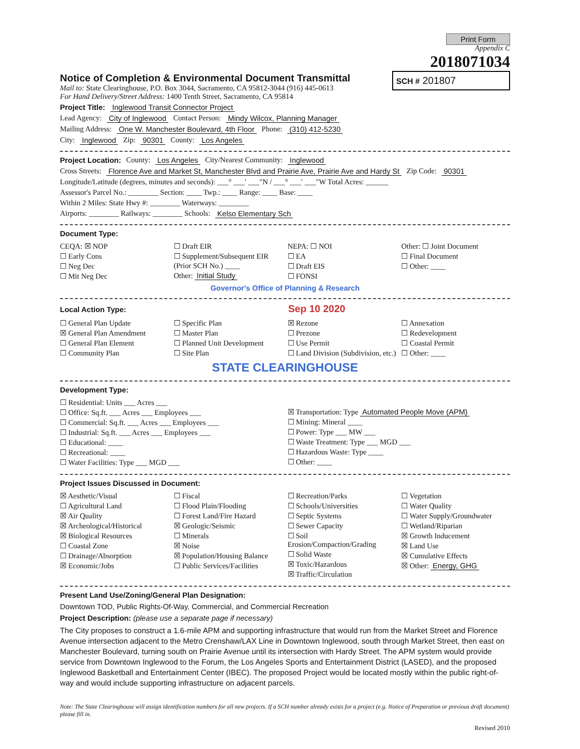Notice of Completion & Environmental Document Transmittal
Mail to: State Clearinghouse, P.O. Box 3044, Sacramento, CA 95812-3044 (916) 445-0613
For Hand Delivery/Street Address: 1400 Tenth Street, Sacramento, CA 95814
Print Form
Appendix C
2018071034
SCH # 201807
Project Title: Inglewood Transit Connector Project
Lead Agency: City of Inglewood Contact Person: Mindy Wilcox, Planning Manager
Mailing Address: One W. Manchester Boulevard, 4th Floor Phone: (310) 412-5230
City: Inglewood Zip: 90301 County: Los Angeles
Project Location: County: Los Angeles City/Nearest Community: Inglewood
Cross Streets: Florence Ave and Market St, Manchester Blvd and Prairie Ave, Prairie Ave and Hardy St Zip Code: 90301
Longitude/Latitude (degrees, minutes and seconds): ___° ___′ ___″N / ___° ___′ ___″W Total Acres: ______
Assessor's Parcel No.: ________ Section: ____ Twp.: ____ Range: ____ Base: ____
Within 2 Miles: State Hwy #: ________ Waterways: ________
Airports: ________ Railways: ________ Schools: Kelso Elementary Sch
Document Type:
CEQA: ☒ NOP
☐ Early Cons
☐ Neg Dec
☐ Mit Neg Dec
☐ Draft EIR
☐ Supplement/Subsequent EIR
(Prior SCH No.) ____
Other: Initial Study
NEPA: ☐ NOI
☐ EA
☐ Draft EIS
☐ FONSI
Other: ☐ Joint Document
☐ Final Document
☐ Other: ____
Governor's Office of Planning & Research
Local Action Type: Sep 10 2020
☐ General Plan Update
☒ General Plan Amendment
☐ General Plan Element
☐ Community Plan
☐ Specific Plan
☐ Master Plan
☐ Planned Unit Development
☐ Site Plan
☒ Rezone
☐ Prezone
☐ Use Permit
☐ Land Division (Subdivision, etc.)
☐ Annexation
☐ Redevelopment
☐ Coastal Permit
☐ Other: ____
STATE CLEARINGHOUSE
Development Type:
☐ Residential: Units ___ Acres ___
☐ Office: Sq.ft. ___ Acres ___ Employees ___
☐ Commercial: Sq.ft. ___ Acres ___ Employees ___
☐ Industrial: Sq.ft. ___ Acres ___ Employees ___
☐ Educational: ____
☐ Recreational: ____
☐ Water Facilities: Type ___ MGD ___
☒ Transportation: Type Automated People Move (APM)
☐ Mining: Mineral ____
☐ Power: Type ___ MW ___
☐ Waste Treatment: Type ___ MGD ___
☐ Hazardous Waste: Type ____
☐ Other: ____
Project Issues Discussed in Document:
☒ Aesthetic/Visual
☐ Agricultural Land
☒ Air Quality
☒ Archeological/Historical
☒ Biological Resources
☐ Coastal Zone
☐ Drainage/Absorption
☒ Economic/Jobs
☐ Fiscal
☐ Flood Plain/Flooding
☐ Forest Land/Fire Hazard
☒ Geologic/Seismic
☐ Minerals
☒ Noise
☒ Population/Housing Balance
☐ Public Services/Facilities
☐ Recreation/Parks
☐ Schools/Universities
☐ Septic Systems
☐ Sewer Capacity
☐ Soil Erosion/Compaction/Grading
☐ Solid Waste
☒ Toxic/Hazardous
☒ Traffic/Circulation
☐ Vegetation
☐ Water Quality
☐ Water Supply/Groundwater
☐ Wetland/Riparian
☒ Growth Inducement
☒ Land Use
☒ Cumulative Effects
☒ Other: Energy, GHG
Present Land Use/Zoning/General Plan Designation:
Downtown TOD, Public Rights-Of-Way, Commercial, and Commercial Recreation
Project Description: (please use a separate page if necessary)
The City proposes to construct a 1.6-mile APM and supporting infrastructure that would run from the Market Street and Florence Avenue intersection adjacent to the Metro Crenshaw/LAX Line in Downtown Inglewood, south through Market Street, then east on Manchester Boulevard, turning south on Prairie Avenue until its intersection with Hardy Street. The APM system would provide service from Downtown Inglewood to the Forum, the Los Angeles Sports and Entertainment District (LASED), and the proposed Inglewood Basketball and Entertainment Center (IBEC). The proposed Project would be located mostly within the public right-of-way and would include supporting infrastructure on adjacent parcels.
Note: The State Clearinghouse will assign identification numbers for all new projects. If a SCH number already exists for a project (e.g. Notice of Preparation or previous draft document) please fill in.
Revised 2010